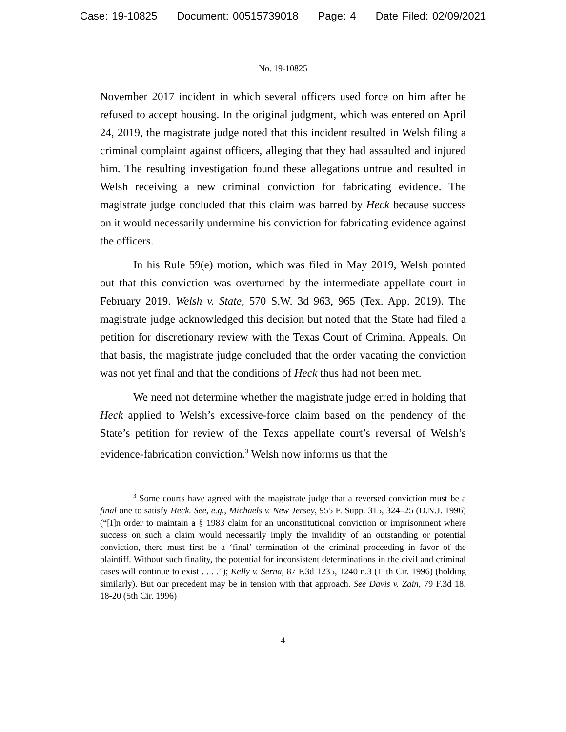Case: 19-10825 Document: 00515739018 Page: 4 Date Filed: 02/09/2021
No. 19-10825
November 2017 incident in which several officers used force on him after he refused to accept housing. In the original judgment, which was entered on April 24, 2019, the magistrate judge noted that this incident resulted in Welsh filing a criminal complaint against officers, alleging that they had assaulted and injured him. The resulting investigation found these allegations untrue and resulted in Welsh receiving a new criminal conviction for fabricating evidence. The magistrate judge concluded that this claim was barred by Heck because success on it would necessarily undermine his conviction for fabricating evidence against the officers.
In his Rule 59(e) motion, which was filed in May 2019, Welsh pointed out that this conviction was overturned by the intermediate appellate court in February 2019. Welsh v. State, 570 S.W. 3d 963, 965 (Tex. App. 2019). The magistrate judge acknowledged this decision but noted that the State had filed a petition for discretionary review with the Texas Court of Criminal Appeals. On that basis, the magistrate judge concluded that the order vacating the conviction was not yet final and that the conditions of Heck thus had not been met.
We need not determine whether the magistrate judge erred in holding that Heck applied to Welsh’s excessive-force claim based on the pendency of the State’s petition for review of the Texas appellate court’s reversal of Welsh’s evidence-fabrication conviction.<sup>3</sup> Welsh now informs us that the
<sup>3</sup> Some courts have agreed with the magistrate judge that a reversed conviction must be a final one to satisfy Heck. See, e.g., Michaels v. New Jersey, 955 F. Supp. 315, 324–25 (D.N.J. 1996) (“[I]n order to maintain a § 1983 claim for an unconstitutional conviction or imprisonment where success on such a claim would necessarily imply the invalidity of an outstanding or potential conviction, there must first be a ‘final’ termination of the criminal proceeding in favor of the plaintiff. Without such finality, the potential for inconsistent determinations in the civil and criminal cases will continue to exist . . . .”); Kelly v. Serna, 87 F.3d 1235, 1240 n.3 (11th Cir. 1996) (holding similarly). But our precedent may be in tension with that approach. See Davis v. Zain, 79 F.3d 18, 18-20 (5th Cir. 1996)
4